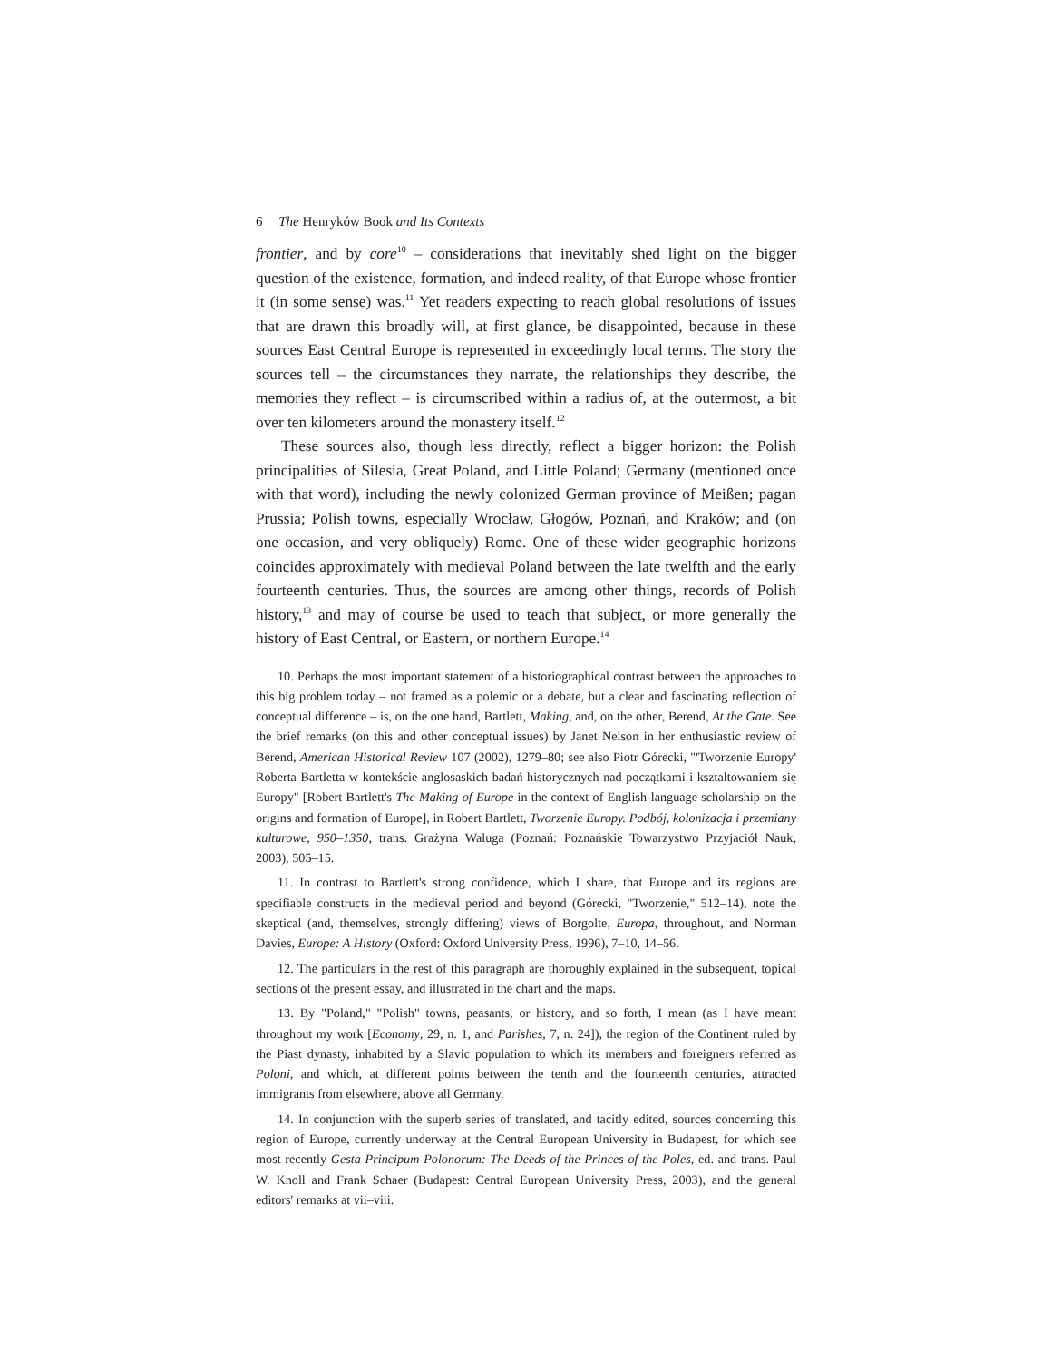6 The Henryków Book and Its Contexts
frontier, and by core<sup>10</sup> – considerations that inevitably shed light on the bigger question of the existence, formation, and indeed reality, of that Europe whose frontier it (in some sense) was.<sup>11</sup> Yet readers expecting to reach global resolutions of issues that are drawn this broadly will, at first glance, be disappointed, because in these sources East Central Europe is represented in exceedingly local terms. The story the sources tell – the circumstances they narrate, the relationships they describe, the memories they reflect – is circumscribed within a radius of, at the outermost, a bit over ten kilometers around the monastery itself.<sup>12</sup>
These sources also, though less directly, reflect a bigger horizon: the Polish principalities of Silesia, Great Poland, and Little Poland; Germany (mentioned once with that word), including the newly colonized German province of Meißen; pagan Prussia; Polish towns, especially Wrocław, Głogów, Poznań, and Kraków; and (on one occasion, and very obliquely) Rome. One of these wider geographic horizons coincides approximately with medieval Poland between the late twelfth and the early fourteenth centuries. Thus, the sources are among other things, records of Polish history,<sup>13</sup> and may of course be used to teach that subject, or more generally the history of East Central, or Eastern, or northern Europe.<sup>14</sup>
10. Perhaps the most important statement of a historiographical contrast between the approaches to this big problem today – not framed as a polemic or a debate, but a clear and fascinating reflection of conceptual difference – is, on the one hand, Bartlett, Making, and, on the other, Berend, At the Gate. See the brief remarks (on this and other conceptual issues) by Janet Nelson in her enthusiastic review of Berend, American Historical Review 107 (2002), 1279–80; see also Piotr Górecki, "'Tworzenie Europy' Roberta Bartletta w kontekście anglosaskich badań historycznych nad początkami i kształtowaniem się Europy" [Robert Bartlett's The Making of Europe in the context of English-language scholarship on the origins and formation of Europe], in Robert Bartlett, Tworzenie Europy. Podbój, kolonizacja i przemiany kulturowe, 950–1350, trans. Grażyna Waluga (Poznań: Poznańskie Towarzystwo Przyjaciół Nauk, 2003), 505–15.
11. In contrast to Bartlett's strong confidence, which I share, that Europe and its regions are specifiable constructs in the medieval period and beyond (Górecki, "Tworzenie," 512–14), note the skeptical (and, themselves, strongly differing) views of Borgolte, Europa, throughout, and Norman Davies, Europe: A History (Oxford: Oxford University Press, 1996), 7–10, 14–56.
12. The particulars in the rest of this paragraph are thoroughly explained in the subsequent, topical sections of the present essay, and illustrated in the chart and the maps.
13. By "Poland," "Polish" towns, peasants, or history, and so forth, I mean (as I have meant throughout my work [Economy, 29, n. 1, and Parishes, 7, n. 24]), the region of the Continent ruled by the Piast dynasty, inhabited by a Slavic population to which its members and foreigners referred as Poloni, and which, at different points between the tenth and the fourteenth centuries, attracted immigrants from elsewhere, above all Germany.
14. In conjunction with the superb series of translated, and tacitly edited, sources concerning this region of Europe, currently underway at the Central European University in Budapest, for which see most recently Gesta Principum Polonorum: The Deeds of the Princes of the Poles, ed. and trans. Paul W. Knoll and Frank Schaer (Budapest: Central European University Press, 2003), and the general editors' remarks at vii–viii.